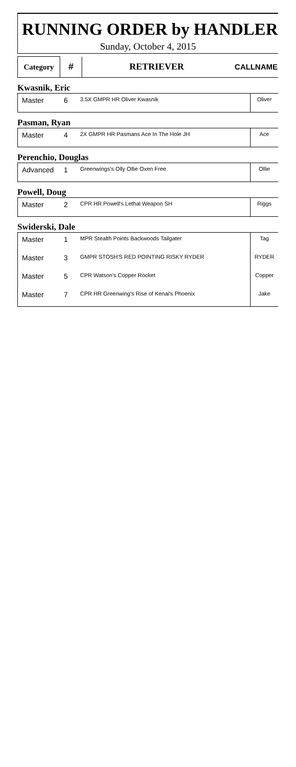RUNNING ORDER by HANDLER
Sunday, October 4, 2015
| Category | # | RETRIEVER | CALLNAME |
Kwasnik, Eric
| Master | 6 | 3.5X GMPR HR Oliver Kwasnik | Oliver |
Pasman, Ryan
| Master | 4 | 2X GMPR HR Pasmans Ace In The Hole JH | Ace |
Perenchio, Douglas
| Advanced | 1 | Greenwings's Olly Ollie Oxen Free | Ollie |
Powell, Doug
| Master | 2 | CPR HR Powell's Lethal Weapon SH | Riggs |
Swiderski, Dale
| Master | 1 | MPR Stealth Points Backwoods Tailgater | Tag |
| Master | 3 | GMPR STOSH'S RED POINTING RISKY RYDER | RYDER |
| Master | 5 | CPR Watson's Copper Rocket | Copper |
| Master | 7 | CPR HR Greenwing's Rise of Kenai's Phoenix | Jake |